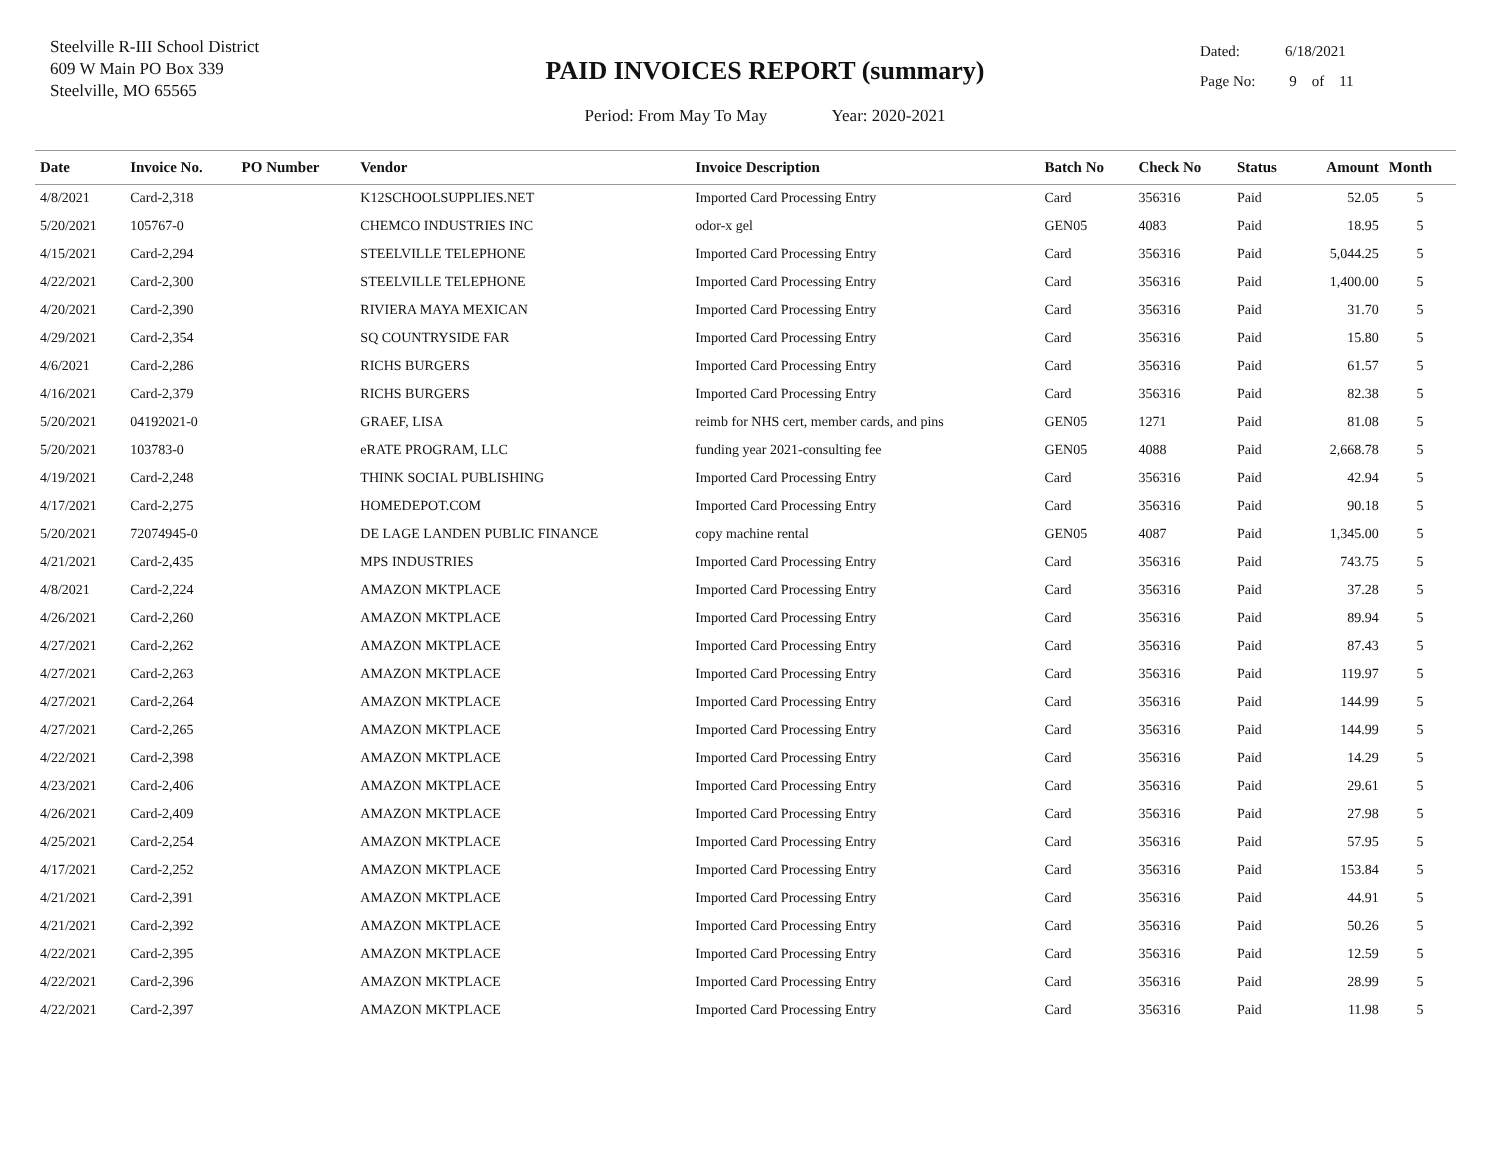Steelville R-III School District
609 W Main PO Box 339
Steelville, MO 65565
PAID INVOICES REPORT (summary)
Period: From May To May Year: 2020-2021
Dated: 6/18/2021
Page No: 9 of 11
| Date | Invoice No. | PO Number | Vendor | Invoice Description | Batch No | Check No | Status | Amount | Month |
| --- | --- | --- | --- | --- | --- | --- | --- | --- | --- |
| 4/8/2021 | Card-2,318 | | K12SCHOOLSUPPLIES.NET | Imported Card Processing Entry | Card | 356316 | Paid | 52.05 | 5 |
| 5/20/2021 | 105767-0 | | CHEMCO INDUSTRIES INC | odor-x gel | GEN05 | 4083 | Paid | 18.95 | 5 |
| 4/15/2021 | Card-2,294 | | STEELVILLE TELEPHONE | Imported Card Processing Entry | Card | 356316 | Paid | 5,044.25 | 5 |
| 4/22/2021 | Card-2,300 | | STEELVILLE TELEPHONE | Imported Card Processing Entry | Card | 356316 | Paid | 1,400.00 | 5 |
| 4/20/2021 | Card-2,390 | | RIVIERA MAYA MEXICAN | Imported Card Processing Entry | Card | 356316 | Paid | 31.70 | 5 |
| 4/29/2021 | Card-2,354 | | SQ COUNTRYSIDE FAR | Imported Card Processing Entry | Card | 356316 | Paid | 15.80 | 5 |
| 4/6/2021 | Card-2,286 | | RICHS BURGERS | Imported Card Processing Entry | Card | 356316 | Paid | 61.57 | 5 |
| 4/16/2021 | Card-2,379 | | RICHS BURGERS | Imported Card Processing Entry | Card | 356316 | Paid | 82.38 | 5 |
| 5/20/2021 | 04192021-0 | | GRAEF, LISA | reimb for NHS cert, member cards, and pins | GEN05 | 1271 | Paid | 81.08 | 5 |
| 5/20/2021 | 103783-0 | | eRATE PROGRAM, LLC | funding year 2021-consulting fee | GEN05 | 4088 | Paid | 2,668.78 | 5 |
| 4/19/2021 | Card-2,248 | | THINK SOCIAL PUBLISHING | Imported Card Processing Entry | Card | 356316 | Paid | 42.94 | 5 |
| 4/17/2021 | Card-2,275 | | HOMEDEPOT.COM | Imported Card Processing Entry | Card | 356316 | Paid | 90.18 | 5 |
| 5/20/2021 | 72074945-0 | | DE LAGE LANDEN PUBLIC FINANCE | copy machine rental | GEN05 | 4087 | Paid | 1,345.00 | 5 |
| 4/21/2021 | Card-2,435 | | MPS INDUSTRIES | Imported Card Processing Entry | Card | 356316 | Paid | 743.75 | 5 |
| 4/8/2021 | Card-2,224 | | AMAZON MKTPLACE | Imported Card Processing Entry | Card | 356316 | Paid | 37.28 | 5 |
| 4/26/2021 | Card-2,260 | | AMAZON MKTPLACE | Imported Card Processing Entry | Card | 356316 | Paid | 89.94 | 5 |
| 4/27/2021 | Card-2,262 | | AMAZON MKTPLACE | Imported Card Processing Entry | Card | 356316 | Paid | 87.43 | 5 |
| 4/27/2021 | Card-2,263 | | AMAZON MKTPLACE | Imported Card Processing Entry | Card | 356316 | Paid | 119.97 | 5 |
| 4/27/2021 | Card-2,264 | | AMAZON MKTPLACE | Imported Card Processing Entry | Card | 356316 | Paid | 144.99 | 5 |
| 4/27/2021 | Card-2,265 | | AMAZON MKTPLACE | Imported Card Processing Entry | Card | 356316 | Paid | 144.99 | 5 |
| 4/22/2021 | Card-2,398 | | AMAZON MKTPLACE | Imported Card Processing Entry | Card | 356316 | Paid | 14.29 | 5 |
| 4/23/2021 | Card-2,406 | | AMAZON MKTPLACE | Imported Card Processing Entry | Card | 356316 | Paid | 29.61 | 5 |
| 4/26/2021 | Card-2,409 | | AMAZON MKTPLACE | Imported Card Processing Entry | Card | 356316 | Paid | 27.98 | 5 |
| 4/25/2021 | Card-2,254 | | AMAZON MKTPLACE | Imported Card Processing Entry | Card | 356316 | Paid | 57.95 | 5 |
| 4/17/2021 | Card-2,252 | | AMAZON MKTPLACE | Imported Card Processing Entry | Card | 356316 | Paid | 153.84 | 5 |
| 4/21/2021 | Card-2,391 | | AMAZON MKTPLACE | Imported Card Processing Entry | Card | 356316 | Paid | 44.91 | 5 |
| 4/21/2021 | Card-2,392 | | AMAZON MKTPLACE | Imported Card Processing Entry | Card | 356316 | Paid | 50.26 | 5 |
| 4/22/2021 | Card-2,395 | | AMAZON MKTPLACE | Imported Card Processing Entry | Card | 356316 | Paid | 12.59 | 5 |
| 4/22/2021 | Card-2,396 | | AMAZON MKTPLACE | Imported Card Processing Entry | Card | 356316 | Paid | 28.99 | 5 |
| 4/22/2021 | Card-2,397 | | AMAZON MKTPLACE | Imported Card Processing Entry | Card | 356316 | Paid | 11.98 | 5 |